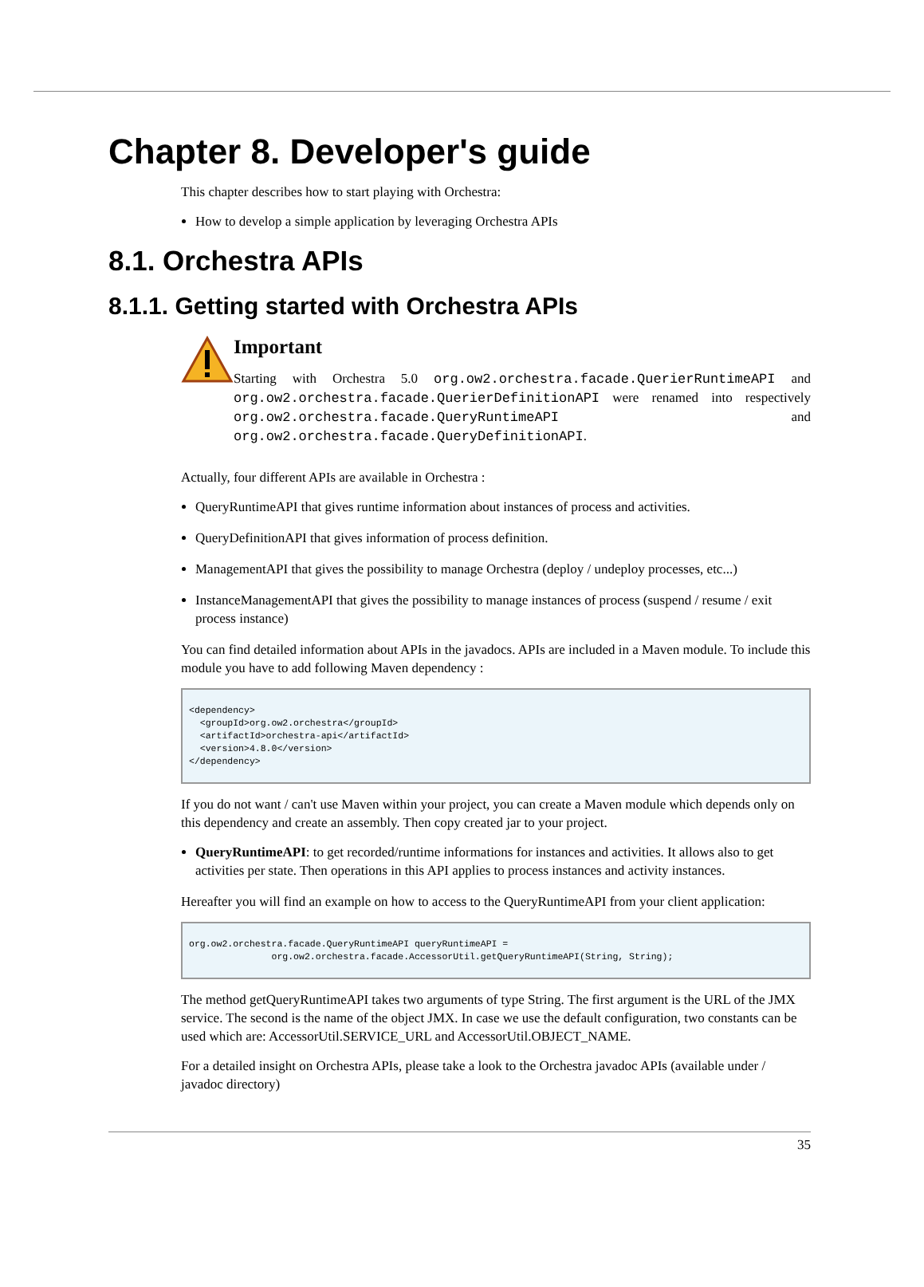Chapter 8. Developer's guide
This chapter describes how to start playing with Orchestra:
How to develop a simple application by leveraging Orchestra APIs
8.1. Orchestra APIs
8.1.1. Getting started with Orchestra APIs
Important
Starting with Orchestra 5.0 org.ow2.orchestra.facade.QuerierRuntimeAPI and org.ow2.orchestra.facade.QuerierDefinitionAPI were renamed into respectively org.ow2.orchestra.facade.QueryRuntimeAPI and org.ow2.orchestra.facade.QueryDefinitionAPI.
Actually, four different APIs are available in Orchestra :
QueryRuntimeAPI that gives runtime information about instances of process and activities.
QueryDefinitionAPI that gives information of process definition.
ManagementAPI that gives the possibility to manage Orchestra (deploy / undeploy processes, etc...)
InstanceManagementAPI that gives the possibility to manage instances of process (suspend / resume / exit process instance)
You can find detailed information about APIs in the javadocs. APIs are included in a Maven module. To include this module you have to add following Maven dependency :
<dependency>
  <groupId>org.ow2.orchestra</groupId>
  <artifactId>orchestra-api</artifactId>
  <version>4.8.0</version>
</dependency>
If you do not want / can't use Maven within your project, you can create a Maven module which depends only on this dependency and create an assembly. Then copy created jar to your project.
QueryRuntimeAPI: to get recorded/runtime informations for instances and activities. It allows also to get activities per state. Then operations in this API applies to process instances and activity instances.
Hereafter you will find an example on how to access to the QueryRuntimeAPI from your client application:
org.ow2.orchestra.facade.QueryRuntimeAPI queryRuntimeAPI =
               org.ow2.orchestra.facade.AccessorUtil.getQueryRuntimeAPI(String, String);
The method getQueryRuntimeAPI takes two arguments of type String. The first argument is the URL of the JMX service. The second is the name of the object JMX. In case we use the default configuration, two constants can be used which are: AccessorUtil.SERVICE_URL and AccessorUtil.OBJECT_NAME.
For a detailed insight on Orchestra APIs, please take a look to the Orchestra javadoc APIs (available under / javadoc directory)
35